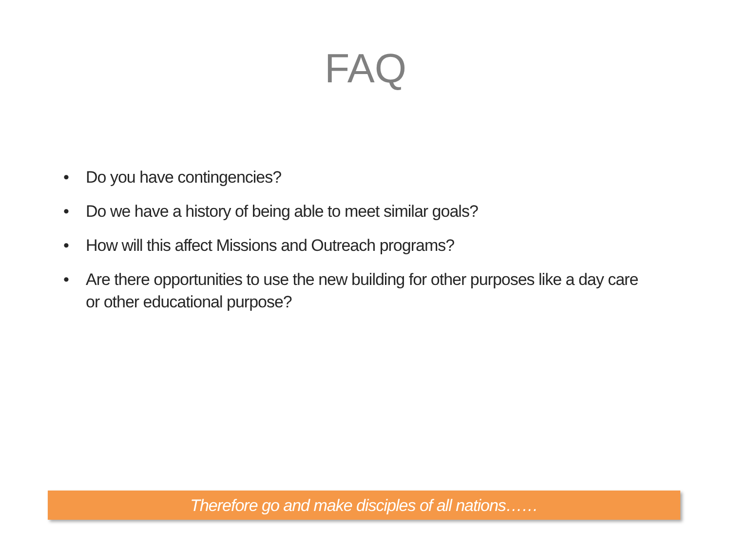FAQ
• Do you have contingencies?
• Do we have a history of being able to meet similar goals?
• How will this affect Missions and Outreach programs?
• Are there opportunities to use the new building for other purposes like a day care or other educational purpose?
Therefore go and make disciples of all nations……